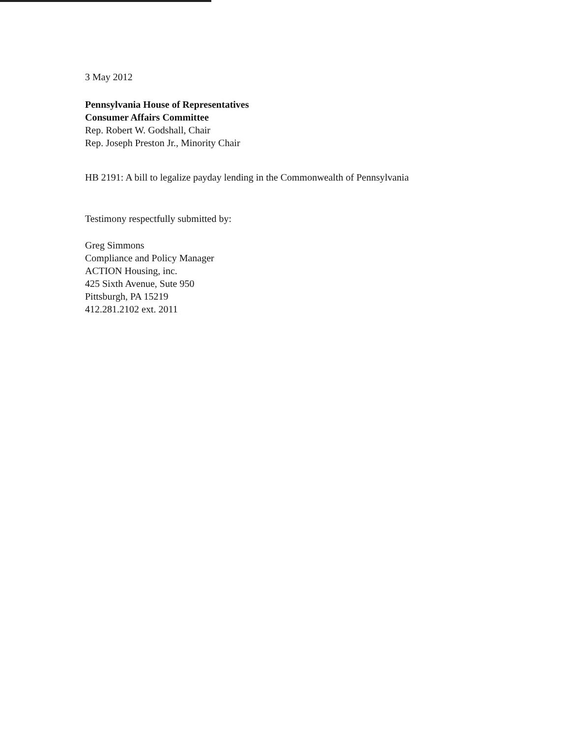3 May 2012
Pennsylvania House of Representatives
Consumer Affairs Committee
Rep. Robert W. Godshall, Chair
Rep. Joseph Preston Jr., Minority Chair
HB 2191: A bill to legalize payday lending in the Commonwealth of Pennsylvania
Testimony respectfully submitted by:
Greg Simmons
Compliance and Policy Manager
ACTION Housing, inc.
425 Sixth Avenue, Sute 950
Pittsburgh, PA 15219
412.281.2102 ext. 2011